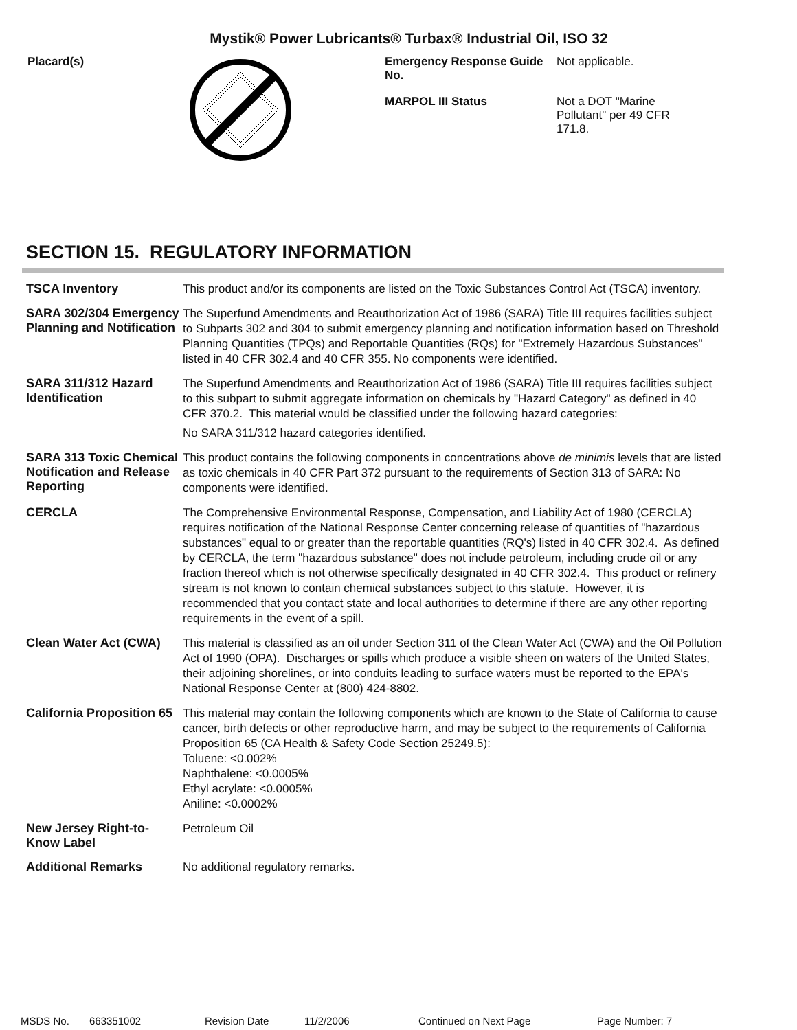Mystik® Power Lubricants® Turbax® Industrial Oil, ISO 32
Placard(s) Emergency Response Guide No.
Not applicable.
MARPOL III Status
Not a DOT "Marine Pollutant" per 49 CFR 171.8.
SECTION 15. REGULATORY INFORMATION
TSCA Inventory
This product and/or its components are listed on the Toxic Substances Control Act (TSCA) inventory.
SARA 302/304 Emergency Planning and Notification
The Superfund Amendments and Reauthorization Act of 1986 (SARA) Title III requires facilities subject to Subparts 302 and 304 to submit emergency planning and notification information based on Threshold Planning Quantities (TPQs) and Reportable Quantities (RQs) for "Extremely Hazardous Substances" listed in 40 CFR 302.4 and 40 CFR 355. No components were identified.
SARA 311/312 Hazard Identification
The Superfund Amendments and Reauthorization Act of 1986 (SARA) Title III requires facilities subject to this subpart to submit aggregate information on chemicals by "Hazard Category" as defined in 40 CFR 370.2. This material would be classified under the following hazard categories:
No SARA 311/312 hazard categories identified.
SARA 313 Toxic Chemical Notification and Release Reporting
This product contains the following components in concentrations above de minimis levels that are listed as toxic chemicals in 40 CFR Part 372 pursuant to the requirements of Section 313 of SARA: No components were identified.
CERCLA
The Comprehensive Environmental Response, Compensation, and Liability Act of 1980 (CERCLA) requires notification of the National Response Center concerning release of quantities of "hazardous substances" equal to or greater than the reportable quantities (RQ's) listed in 40 CFR 302.4. As defined by CERCLA, the term "hazardous substance" does not include petroleum, including crude oil or any fraction thereof which is not otherwise specifically designated in 40 CFR 302.4. This product or refinery stream is not known to contain chemical substances subject to this statute. However, it is recommended that you contact state and local authorities to determine if there are any other reporting requirements in the event of a spill.
Clean Water Act (CWA)
This material is classified as an oil under Section 311 of the Clean Water Act (CWA) and the Oil Pollution Act of 1990 (OPA). Discharges or spills which produce a visible sheen on waters of the United States, their adjoining shorelines, or into conduits leading to surface waters must be reported to the EPA's National Response Center at (800) 424-8802.
California Proposition 65
This material may contain the following components which are known to the State of California to cause cancer, birth defects or other reproductive harm, and may be subject to the requirements of California Proposition 65 (CA Health & Safety Code Section 25249.5):
Toluene: <0.002%
Naphthalene: <0.0005%
Ethyl acrylate: <0.0005%
Aniline: <0.0002%
New Jersey Right-to-Know Label
Petroleum Oil
Additional Remarks
No additional regulatory remarks.
MSDS No. 663351002 Revision Date 11/2/2006 Continued on Next Page Page Number: 7